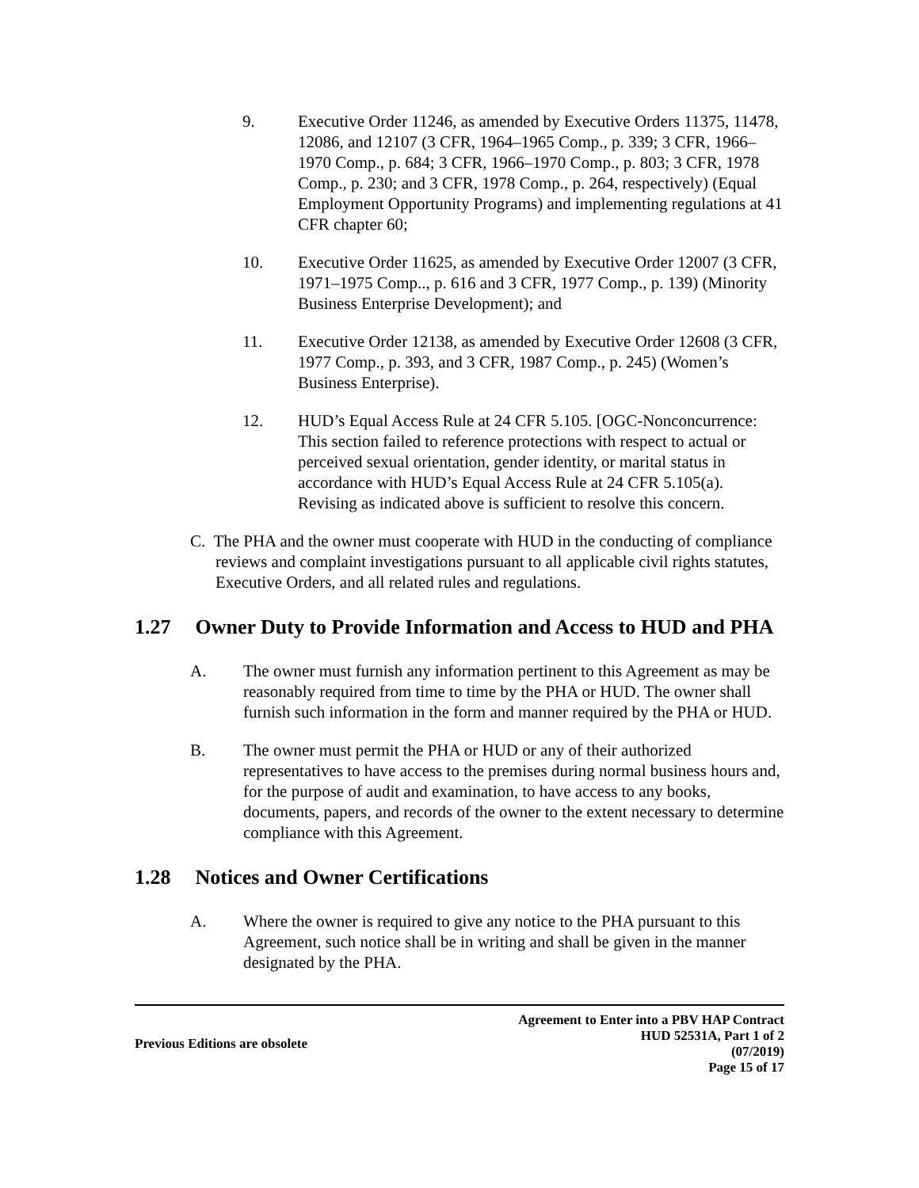9. Executive Order 11246, as amended by Executive Orders 11375, 11478, 12086, and 12107 (3 CFR, 1964–1965 Comp., p. 339; 3 CFR, 1966–1970 Comp., p. 684; 3 CFR, 1966–1970 Comp., p. 803; 3 CFR, 1978 Comp., p. 230; and 3 CFR, 1978 Comp., p. 264, respectively) (Equal Employment Opportunity Programs) and implementing regulations at 41 CFR chapter 60;
10. Executive Order 11625, as amended by Executive Order 12007 (3 CFR, 1971–1975 Comp.., p. 616 and 3 CFR, 1977 Comp., p. 139) (Minority Business Enterprise Development); and
11. Executive Order 12138, as amended by Executive Order 12608 (3 CFR, 1977 Comp., p. 393, and 3 CFR, 1987 Comp., p. 245) (Women’s Business Enterprise).
12. HUD’s Equal Access Rule at 24 CFR 5.105. [OGC-Nonconcurrence: This section failed to reference protections with respect to actual or perceived sexual orientation, gender identity, or marital status in accordance with HUD’s Equal Access Rule at 24 CFR 5.105(a). Revising as indicated above is sufficient to resolve this concern.
C. The PHA and the owner must cooperate with HUD in the conducting of compliance reviews and complaint investigations pursuant to all applicable civil rights statutes, Executive Orders, and all related rules and regulations.
1.27 Owner Duty to Provide Information and Access to HUD and PHA
A. The owner must furnish any information pertinent to this Agreement as may be reasonably required from time to time by the PHA or HUD. The owner shall furnish such information in the form and manner required by the PHA or HUD.
B. The owner must permit the PHA or HUD or any of their authorized representatives to have access to the premises during normal business hours and, for the purpose of audit and examination, to have access to any books, documents, papers, and records of the owner to the extent necessary to determine compliance with this Agreement.
1.28 Notices and Owner Certifications
A. Where the owner is required to give any notice to the PHA pursuant to this Agreement, such notice shall be in writing and shall be given in the manner designated by the PHA.
Previous Editions are obsolete
Agreement to Enter into a PBV HAP Contract
HUD 52531A, Part 1 of 2
(07/2019)
Page 15 of 17